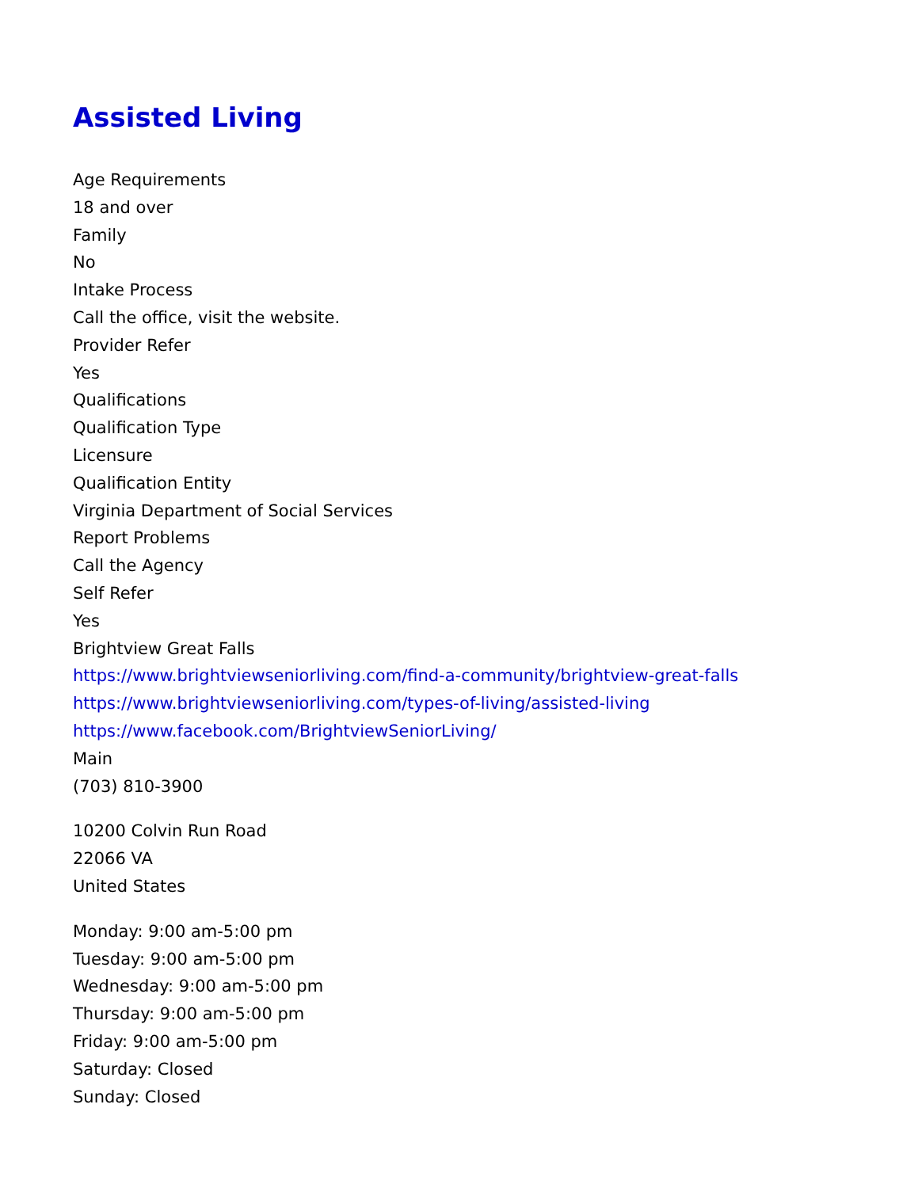Assisted Living
Age Requirements
18 and over
Family
No
Intake Process
Call the office, visit the website.
Provider Refer
Yes
Qualifications
Qualification Type
Licensure
Qualification Entity
Virginia Department of Social Services
Report Problems
Call the Agency
Self Refer
Yes
Brightview Great Falls
https://www.brightviewseniorliving.com/find-a-community/brightview-great-falls
https://www.brightviewseniorliving.com/types-of-living/assisted-living
https://www.facebook.com/BrightviewSeniorLiving/
Main
(703) 810-3900
10200 Colvin Run Road
22066 VA
United States
Monday: 9:00 am-5:00 pm
Tuesday: 9:00 am-5:00 pm
Wednesday: 9:00 am-5:00 pm
Thursday: 9:00 am-5:00 pm
Friday: 9:00 am-5:00 pm
Saturday: Closed
Sunday: Closed